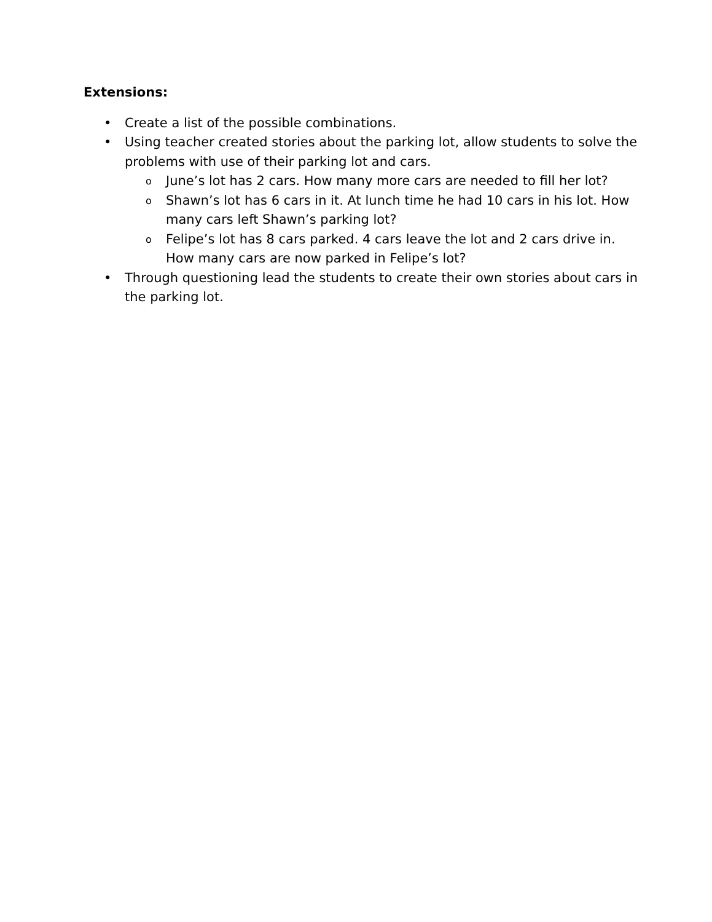Extensions:
• Create a list of the possible combinations.
• Using teacher created stories about the parking lot, allow students to solve the problems with use of their parking lot and cars.
o June’s lot has 2 cars. How many more cars are needed to fill her lot?
o Shawn’s lot has 6 cars in it. At lunch time he had 10 cars in his lot. How many cars left Shawn’s parking lot?
o Felipe’s lot has 8 cars parked. 4 cars leave the lot and 2 cars drive in. How many cars are now parked in Felipe’s lot?
• Through questioning lead the students to create their own stories about cars in the parking lot.